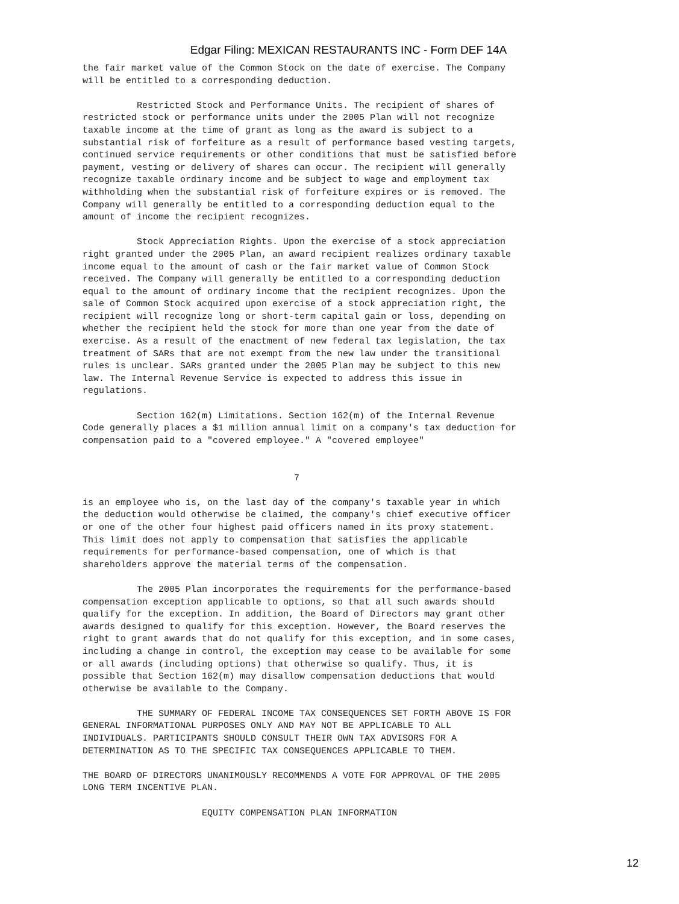Edgar Filing: MEXICAN RESTAURANTS INC - Form DEF 14A
the fair market value of the Common Stock on the date of exercise. The Company
will be entitled to a corresponding deduction.

          Restricted Stock and Performance Units. The recipient of shares of
restricted stock or performance units under the 2005 Plan will not recognize
taxable income at the time of grant as long as the award is subject to a
substantial risk of forfeiture as a result of performance based vesting targets,
continued service requirements or other conditions that must be satisfied before
payment, vesting or delivery of shares can occur. The recipient will generally
recognize taxable ordinary income and be subject to wage and employment tax
withholding when the substantial risk of forfeiture expires or is removed. The
Company will generally be entitled to a corresponding deduction equal to the
amount of income the recipient recognizes.

          Stock Appreciation Rights. Upon the exercise of a stock appreciation
right granted under the 2005 Plan, an award recipient realizes ordinary taxable
income equal to the amount of cash or the fair market value of Common Stock
received. The Company will generally be entitled to a corresponding deduction
equal to the amount of ordinary income that the recipient recognizes. Upon the
sale of Common Stock acquired upon exercise of a stock appreciation right, the
recipient will recognize long or short-term capital gain or loss, depending on
whether the recipient held the stock for more than one year from the date of
exercise. As a result of the enactment of new federal tax legislation, the tax
treatment of SARs that are not exempt from the new law under the transitional
rules is unclear. SARs granted under the 2005 Plan may be subject to this new
law. The Internal Revenue Service is expected to address this issue in
regulations.

          Section 162(m) Limitations. Section 162(m) of the Internal Revenue
Code generally places a $1 million annual limit on a company's tax deduction for
compensation paid to a "covered employee." A "covered employee"


                                       7

is an employee who is, on the last day of the company's taxable year in which
the deduction would otherwise be claimed, the company's chief executive officer
or one of the other four highest paid officers named in its proxy statement.
This limit does not apply to compensation that satisfies the applicable
requirements for performance-based compensation, one of which is that
shareholders approve the material terms of the compensation.

          The 2005 Plan incorporates the requirements for the performance-based
compensation exception applicable to options, so that all such awards should
qualify for the exception. In addition, the Board of Directors may grant other
awards designed to qualify for this exception. However, the Board reserves the
right to grant awards that do not qualify for this exception, and in some cases,
including a change in control, the exception may cease to be available for some
or all awards (including options) that otherwise so qualify. Thus, it is
possible that Section 162(m) may disallow compensation deductions that would
otherwise be available to the Company.

          THE SUMMARY OF FEDERAL INCOME TAX CONSEQUENCES SET FORTH ABOVE IS FOR
GENERAL INFORMATIONAL PURPOSES ONLY AND MAY NOT BE APPLICABLE TO ALL
INDIVIDUALS. PARTICIPANTS SHOULD CONSULT THEIR OWN TAX ADVISORS FOR A
DETERMINATION AS TO THE SPECIFIC TAX CONSEQUENCES APPLICABLE TO THEM.

THE BOARD OF DIRECTORS UNANIMOUSLY RECOMMENDS A VOTE FOR APPROVAL OF THE 2005
LONG TERM INCENTIVE PLAN.

                      EQUITY COMPENSATION PLAN INFORMATION
12